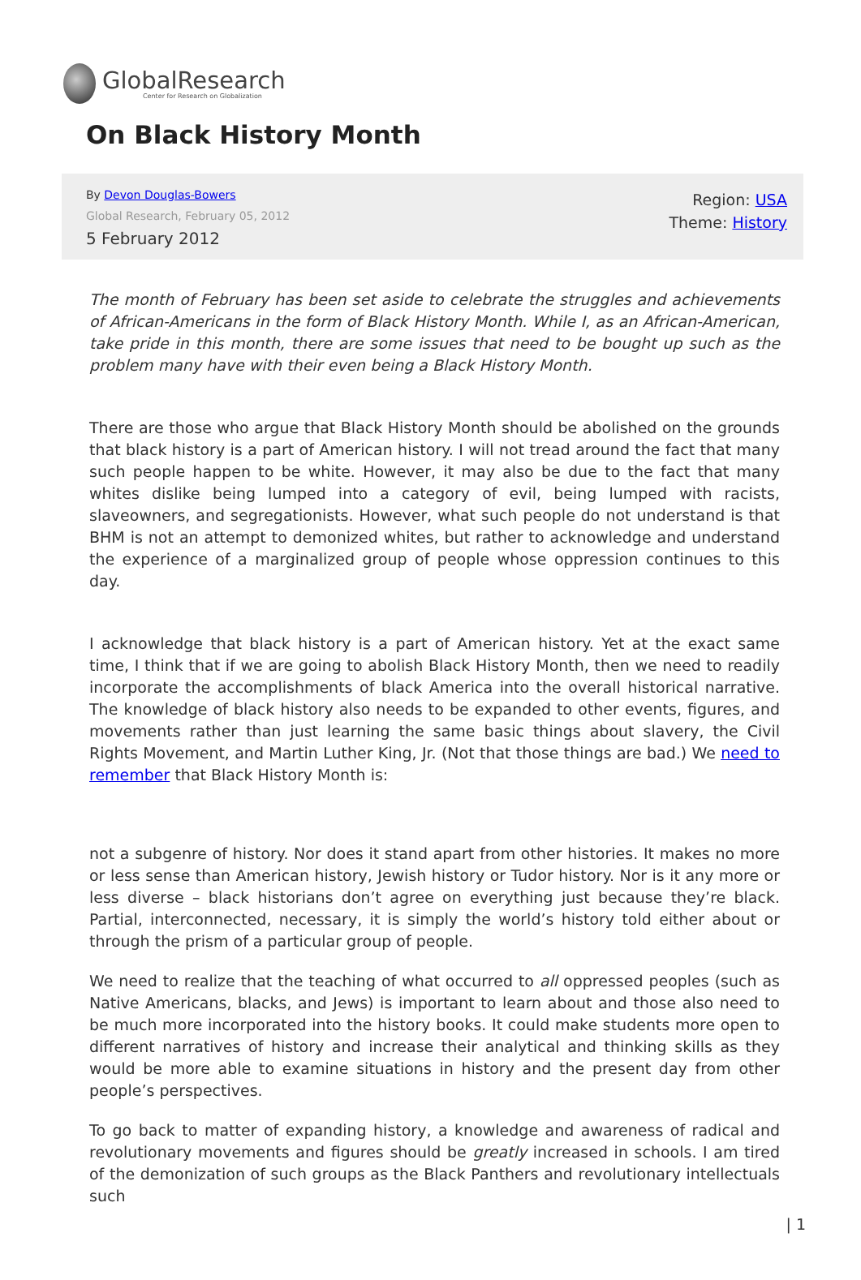GlobalResearch
Center for Research on Globalization
On Black History Month
By Devon Douglas-Bowers
Global Research, February 05, 2012
5 February 2012
Region: USA
Theme: History
The month of February has been set aside to celebrate the struggles and achievements of African-Americans in the form of Black History Month. While I, as an African-American, take pride in this month, there are some issues that need to be bought up such as the problem many have with their even being a Black History Month.
There are those who argue that Black History Month should be abolished on the grounds that black history is a part of American history. I will not tread around the fact that many such people happen to be white. However, it may also be due to the fact that many whites dislike being lumped into a category of evil, being lumped with racists, slaveowners, and segregationists. However, what such people do not understand is that BHM is not an attempt to demonized whites, but rather to acknowledge and understand the experience of a marginalized group of people whose oppression continues to this day.
I acknowledge that black history is a part of American history. Yet at the exact same time, I think that if we are going to abolish Black History Month, then we need to readily incorporate the accomplishments of black America into the overall historical narrative. The knowledge of black history also needs to be expanded to other events, figures, and movements rather than just learning the same basic things about slavery, the Civil Rights Movement, and Martin Luther King, Jr. (Not that those things are bad.) We need to remember that Black History Month is:
not a subgenre of history. Nor does it stand apart from other histories. It makes no more or less sense than American history, Jewish history or Tudor history. Nor is it any more or less diverse – black historians don’t agree on everything just because they’re black. Partial, interconnected, necessary, it is simply the world’s history told either about or through the prism of a particular group of people.
We need to realize that the teaching of what occurred to all oppressed peoples (such as Native Americans, blacks, and Jews) is important to learn about and those also need to be much more incorporated into the history books. It could make students more open to different narratives of history and increase their analytical and thinking skills as they would be more able to examine situations in history and the present day from other people’s perspectives.
To go back to matter of expanding history, a knowledge and awareness of radical and revolutionary movements and figures should be greatly increased in schools. I am tired of the demonization of such groups as the Black Panthers and revolutionary intellectuals such
| 1